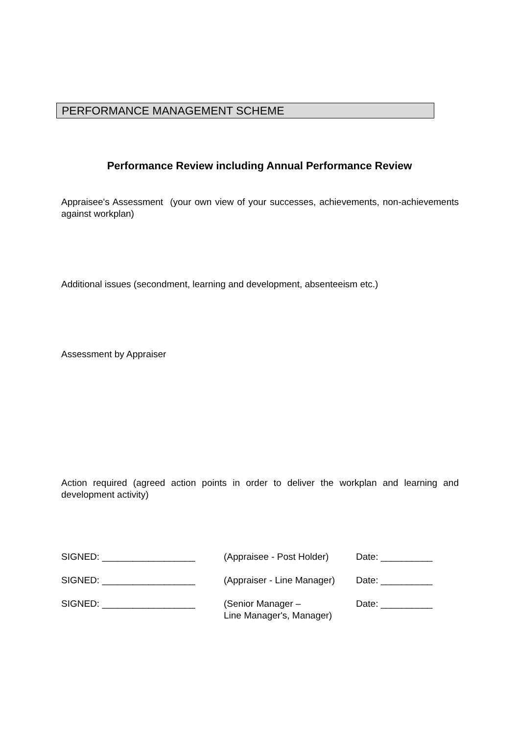PERFORMANCE MANAGEMENT SCHEME
Performance Review including Annual Performance Review
Appraisee's Assessment (your own view of your successes, achievements, non-achievements against workplan)
Additional issues (secondment, learning and development, absenteeism etc.)
Assessment by Appraiser
Action required (agreed action points in order to deliver the workplan and learning and development activity)
SIGNED: __________________ (Appraisee - Post Holder)
Date: __________
SIGNED: __________________ (Appraiser - Line Manager)
Date: __________
SIGNED: __________________ (Senior Manager –
Line Manager's, Manager)
Date: __________